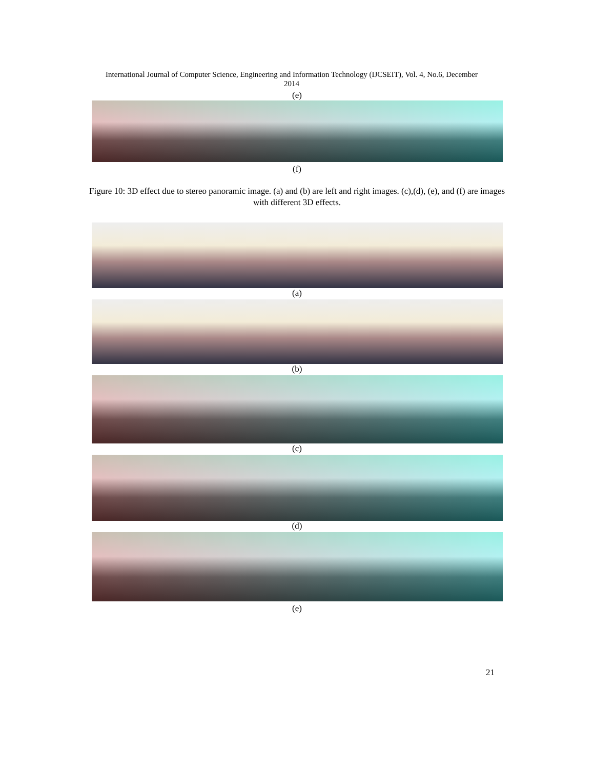International Journal of Computer Science, Engineering and Information Technology (IJCSEIT), Vol. 4, No.6, December
2014
(e)
(f)
Figure 10: 3D effect due to stereo panoramic image. (a) and (b) are left and right images. (c),(d), (e), and (f) are images with different 3D effects.
(a)
(b)
(c)
(d)
(e)
21